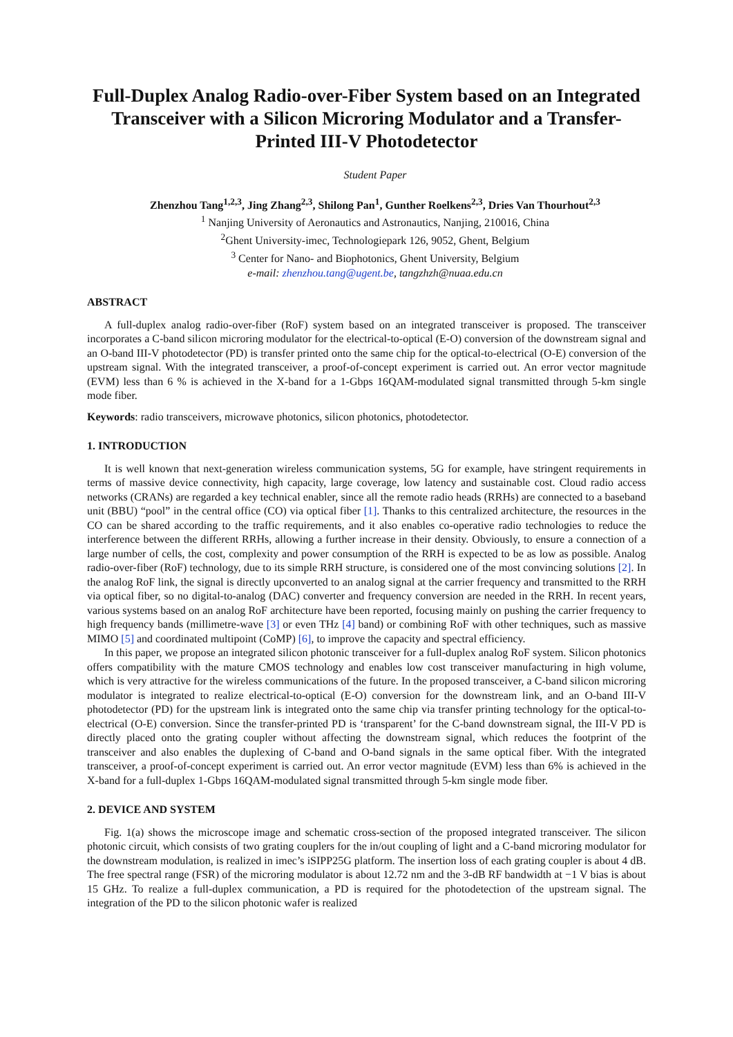Full-Duplex Analog Radio-over-Fiber System based on an Integrated Transceiver with a Silicon Microring Modulator and a Transfer-Printed III-V Photodetector
Student Paper
Zhenzhou Tang<sup>1,2,3</sup>, Jing Zhang<sup>2,3</sup>, Shilong Pan<sup>1</sup>, Gunther Roelkens<sup>2,3</sup>, Dries Van Thourhout<sup>2,3</sup>
<sup>1</sup> Nanjing University of Aeronautics and Astronautics, Nanjing, 210016, China
<sup>2</sup> Ghent University-imec, Technologiepark 126, 9052, Ghent, Belgium
<sup>3</sup> Center for Nano- and Biophotonics, Ghent University, Belgium
e-mail: zhenzhou.tang@ugent.be, tangzhzh@nuaa.edu.cn
ABSTRACT
A full-duplex analog radio-over-fiber (RoF) system based on an integrated transceiver is proposed. The transceiver incorporates a C-band silicon microring modulator for the electrical-to-optical (E-O) conversion of the downstream signal and an O-band III-V photodetector (PD) is transfer printed onto the same chip for the optical-to-electrical (O-E) conversion of the upstream signal. With the integrated transceiver, a proof-of-concept experiment is carried out. An error vector magnitude (EVM) less than 6 % is achieved in the X-band for a 1-Gbps 16QAM-modulated signal transmitted through 5-km single mode fiber.
Keywords: radio transceivers, microwave photonics, silicon photonics, photodetector.
1. INTRODUCTION
It is well known that next-generation wireless communication systems, 5G for example, have stringent requirements in terms of massive device connectivity, high capacity, large coverage, low latency and sustainable cost. Cloud radio access networks (CRANs) are regarded a key technical enabler, since all the remote radio heads (RRHs) are connected to a baseband unit (BBU) “pool” in the central office (CO) via optical fiber [1]. Thanks to this centralized architecture, the resources in the CO can be shared according to the traffic requirements, and it also enables co-operative radio technologies to reduce the interference between the different RRHs, allowing a further increase in their density. Obviously, to ensure a connection of a large number of cells, the cost, complexity and power consumption of the RRH is expected to be as low as possible. Analog radio-over-fiber (RoF) technology, due to its simple RRH structure, is considered one of the most convincing solutions [2]. In the analog RoF link, the signal is directly upconverted to an analog signal at the carrier frequency and transmitted to the RRH via optical fiber, so no digital-to-analog (DAC) converter and frequency conversion are needed in the RRH. In recent years, various systems based on an analog RoF architecture have been reported, focusing mainly on pushing the carrier frequency to high frequency bands (millimetre-wave [3] or even THz [4] band) or combining RoF with other techniques, such as massive MIMO [5] and coordinated multipoint (CoMP) [6], to improve the capacity and spectral efficiency.
In this paper, we propose an integrated silicon photonic transceiver for a full-duplex analog RoF system. Silicon photonics offers compatibility with the mature CMOS technology and enables low cost transceiver manufacturing in high volume, which is very attractive for the wireless communications of the future. In the proposed transceiver, a C-band silicon microring modulator is integrated to realize electrical-to-optical (E-O) conversion for the downstream link, and an O-band III-V photodetector (PD) for the upstream link is integrated onto the same chip via transfer printing technology for the optical-to-electrical (O-E) conversion. Since the transfer-printed PD is ‘transparent’ for the C-band downstream signal, the III-V PD is directly placed onto the grating coupler without affecting the downstream signal, which reduces the footprint of the transceiver and also enables the duplexing of C-band and O-band signals in the same optical fiber. With the integrated transceiver, a proof-of-concept experiment is carried out. An error vector magnitude (EVM) less than 6% is achieved in the X-band for a full-duplex 1-Gbps 16QAM-modulated signal transmitted through 5-km single mode fiber.
2. DEVICE AND SYSTEM
Fig. 1(a) shows the microscope image and schematic cross-section of the proposed integrated transceiver. The silicon photonic circuit, which consists of two grating couplers for the in/out coupling of light and a C-band microring modulator for the downstream modulation, is realized in imec’s iSIPP25G platform. The insertion loss of each grating coupler is about 4 dB. The free spectral range (FSR) of the microring modulator is about 12.72 nm and the 3-dB RF bandwidth at −1 V bias is about 15 GHz. To realize a full-duplex communication, a PD is required for the photodetection of the upstream signal. The integration of the PD to the silicon photonic wafer is realized